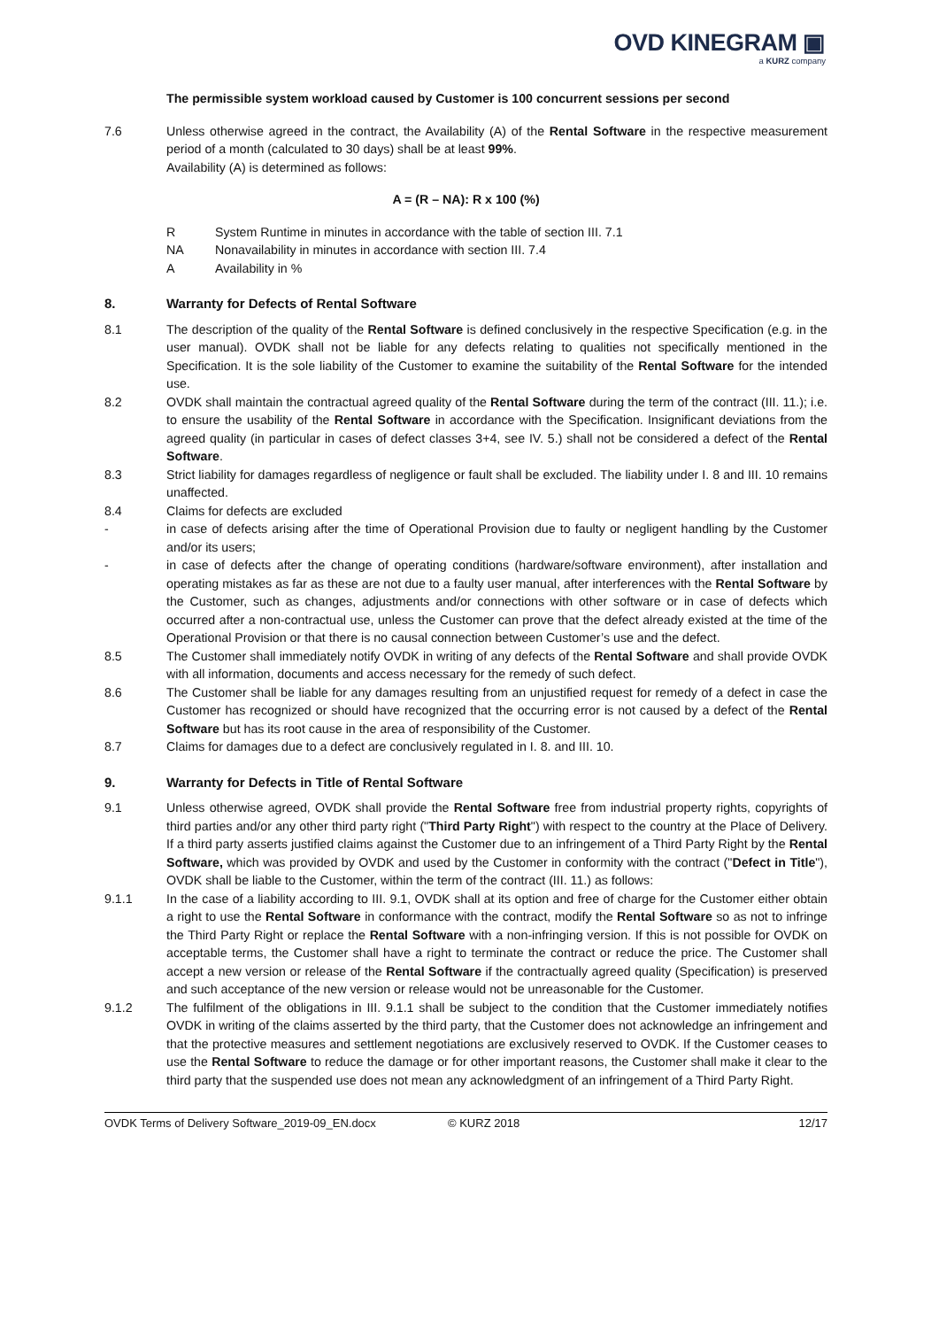OVD KINEGRAM ▣
a KURZ company
The permissible system workload caused by Customer is 100 concurrent sessions per second
7.6 Unless otherwise agreed in the contract, the Availability (A) of the Rental Software in the respective measurement period of a month (calculated to 30 days) shall be at least 99%.
Availability (A) is determined as follows:
A = (R – NA): R x 100 (%)
R System Runtime in minutes in accordance with the table of section III. 7.1
NA Nonavailability in minutes in accordance with section III. 7.4
A Availability in %
8. Warranty for Defects of Rental Software
8.1 The description of the quality of the Rental Software is defined conclusively in the respective Specification (e.g. in the user manual). OVDK shall not be liable for any defects relating to qualities not specifically mentioned in the Specification. It is the sole liability of the Customer to examine the suitability of the Rental Software for the intended use.
8.2 OVDK shall maintain the contractual agreed quality of the Rental Software during the term of the contract (III. 11.); i.e. to ensure the usability of the Rental Software in accordance with the Specification. Insignificant deviations from the agreed quality (in particular in cases of defect classes 3+4, see IV. 5.) shall not be considered a defect of the Rental Software.
8.3 Strict liability for damages regardless of negligence or fault shall be excluded. The liability under I. 8 and III. 10 remains unaffected.
8.4 Claims for defects are excluded
- in case of defects arising after the time of Operational Provision due to faulty or negligent handling by the Customer and/or its users;
- in case of defects after the change of operating conditions (hardware/software environment), after installation and operating mistakes as far as these are not due to a faulty user manual, after interferences with the Rental Software by the Customer, such as changes, adjustments and/or connections with other software or in case of defects which occurred after a non-contractual use, unless the Customer can prove that the defect already existed at the time of the Operational Provision or that there is no causal connection between Customer’s use and the defect.
8.5 The Customer shall immediately notify OVDK in writing of any defects of the Rental Software and shall provide OVDK with all information, documents and access necessary for the remedy of such defect.
8.6 The Customer shall be liable for any damages resulting from an unjustified request for remedy of a defect in case the Customer has recognized or should have recognized that the occurring error is not caused by a defect of the Rental Software but has its root cause in the area of responsibility of the Customer.
8.7 Claims for damages due to a defect are conclusively regulated in I. 8. and III. 10.
9. Warranty for Defects in Title of Rental Software
9.1 Unless otherwise agreed, OVDK shall provide the Rental Software free from industrial property rights, copyrights of third parties and/or any other third party right ("Third Party Right") with respect to the country at the Place of Delivery. If a third party asserts justified claims against the Customer due to an infringement of a Third Party Right by the Rental Software, which was provided by OVDK and used by the Customer in conformity with the contract ("Defect in Title"), OVDK shall be liable to the Customer, within the term of the contract (III. 11.) as follows:
9.1.1 In the case of a liability according to III. 9.1, OVDK shall at its option and free of charge for the Customer either obtain a right to use the Rental Software in conformance with the contract, modify the Rental Software so as not to infringe the Third Party Right or replace the Rental Software with a non-infringing version. If this is not possible for OVDK on acceptable terms, the Customer shall have a right to terminate the contract or reduce the price. The Customer shall accept a new version or release of the Rental Software if the contractually agreed quality (Specification) is preserved and such acceptance of the new version or release would not be unreasonable for the Customer.
9.1.2 The fulfilment of the obligations in III. 9.1.1 shall be subject to the condition that the Customer immediately notifies OVDK in writing of the claims asserted by the third party, that the Customer does not acknowledge an infringement and that the protective measures and settlement negotiations are exclusively reserved to OVDK. If the Customer ceases to use the Rental Software to reduce the damage or for other important reasons, the Customer shall make it clear to the third party that the suspended use does not mean any acknowledgment of an infringement of a Third Party Right.
OVDK Terms of Delivery Software_2019-09_EN.docx © KURZ 2018 12/17